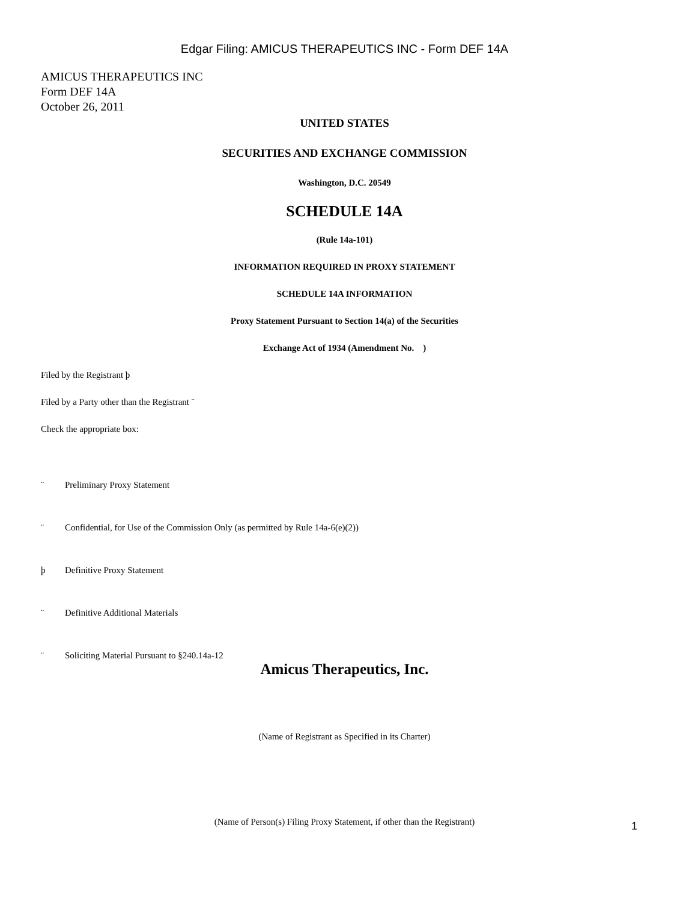Edgar Filing: AMICUS THERAPEUTICS INC - Form DEF 14A
AMICUS THERAPEUTICS INC
Form DEF 14A
October 26, 2011
UNITED STATES
SECURITIES AND EXCHANGE COMMISSION
Washington, D.C. 20549
SCHEDULE 14A
(Rule 14a-101)
INFORMATION REQUIRED IN PROXY STATEMENT
SCHEDULE 14A INFORMATION
Proxy Statement Pursuant to Section 14(a) of the Securities
Exchange Act of 1934 (Amendment No. )
Filed by the Registrant þ
Filed by a Party other than the Registrant ¨
Check the appropriate box:
¨ Preliminary Proxy Statement
¨ Confidential, for Use of the Commission Only (as permitted by Rule 14a-6(e)(2))
þ Definitive Proxy Statement
¨ Definitive Additional Materials
¨ Soliciting Material Pursuant to §240.14a-12
Amicus Therapeutics, Inc.
(Name of Registrant as Specified in its Charter)
(Name of Person(s) Filing Proxy Statement, if other than the Registrant)
1